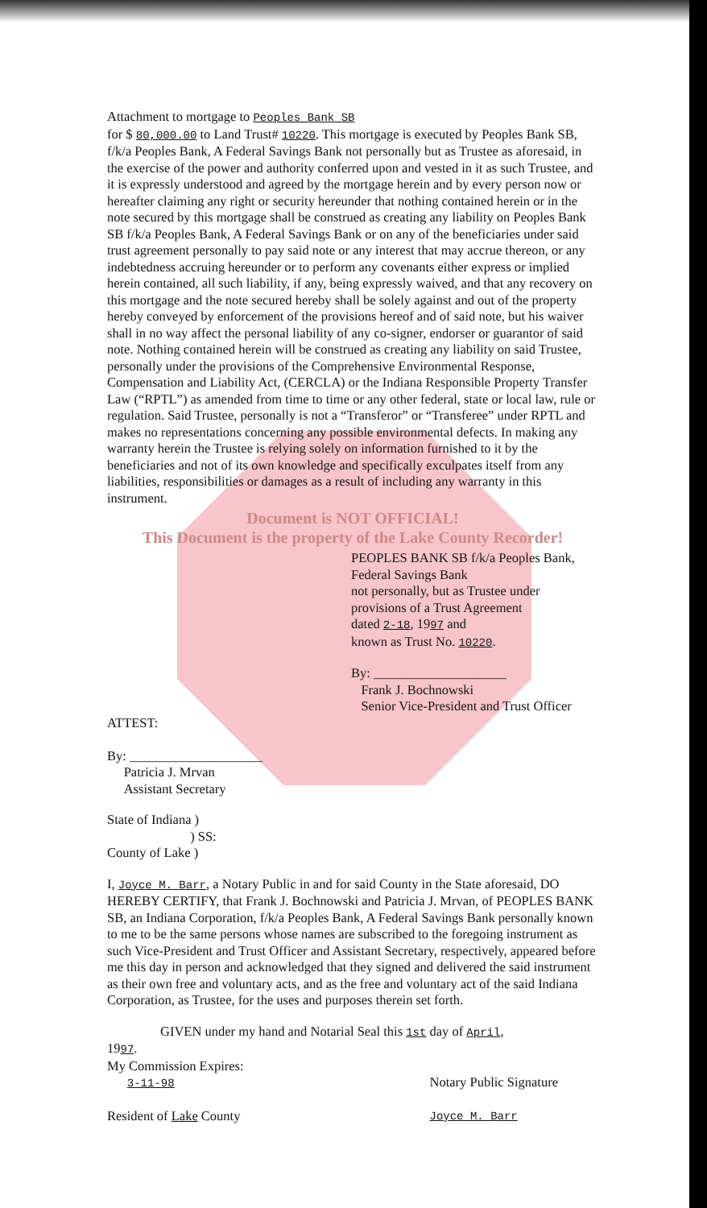Attachment to mortgage to Peoples Bank SB
for $ 80,000.00 to Land Trust# 10220. This mortgage is executed by Peoples Bank SB, f/k/a Peoples Bank, A Federal Savings Bank not personally but as Trustee as aforesaid, in the exercise of the power and authority conferred upon and vested in it as such Trustee, and it is expressly understood and agreed by the mortgage herein and by every person now or hereafter claiming any right or security hereunder that nothing contained herein or in the note secured by this mortgage shall be construed as creating any liability on Peoples Bank SB f/k/a Peoples Bank, A Federal Savings Bank or on any of the beneficiaries under said trust agreement personally to pay said note or any interest that may accrue thereon, or any indebtedness accruing hereunder or to perform any covenants either express or implied herein contained, all such liability, if any, being expressly waived, and that any recovery on this mortgage and the note secured hereby shall be solely against and out of the property hereby conveyed by enforcement of the provisions hereof and of said note, but his waiver shall in no way affect the personal liability of any co-signer, endorser or guarantor of said note. Nothing contained herein will be construed as creating any liability on said Trustee, personally under the provisions of the Comprehensive Environmental Response, Compensation and Liability Act, (CERCLA) or the Indiana Responsible Property Transfer Law (“RPTL”) as amended from time to time or any other federal, state or local law, rule or regulation. Said Trustee, personally is not a “Transferor” or “Transferee” under RPTL and makes no representations concerning any possible environmental defects. In making any warranty herein the Trustee is relying solely on information furnished to it by the beneficiaries and not of its own knowledge and specifically exculpates itself from any liabilities, responsibilities or damages as a result of including any warranty in this instrument.
Document is NOT OFFICIAL!
This Document is the property of the Lake County Recorder!
PEOPLES BANK SB f/k/a Peoples Bank, Federal Savings Bank
not personally, but as Trustee under provisions of a Trust Agreement
dated 2-18, 1997 and
known as Trust No. 10220.
By: ____________________
Frank J. Bochnowski
Senior Vice-President and Trust Officer
ATTEST:
By: ____________________
Patricia J. Mrvan
Assistant Secretary
State of Indiana )
) SS:
County of Lake )
I, Joyce M. Barr, a Notary Public in and for said County in the State aforesaid, DO HEREBY CERTIFY, that Frank J. Bochnowski and Patricia J. Mrvan, of PEOPLES BANK SB, an Indiana Corporation, f/k/a Peoples Bank, A Federal Savings Bank personally known to me to be the same persons whose names are subscribed to the foregoing instrument as such Vice-President and Trust Officer and Assistant Secretary, respectively, appeared before me this day in person and acknowledged that they signed and delivered the said instrument as their own free and voluntary acts, and as the free and voluntary act of the said Indiana Corporation, as Trustee, for the uses and purposes therein set forth.
GIVEN under my hand and Notarial Seal this 1st day of April,
1997.
My Commission Expires:
3-11-98
Resident of Lake County
Notary Public Signature
Joyce M. Barr